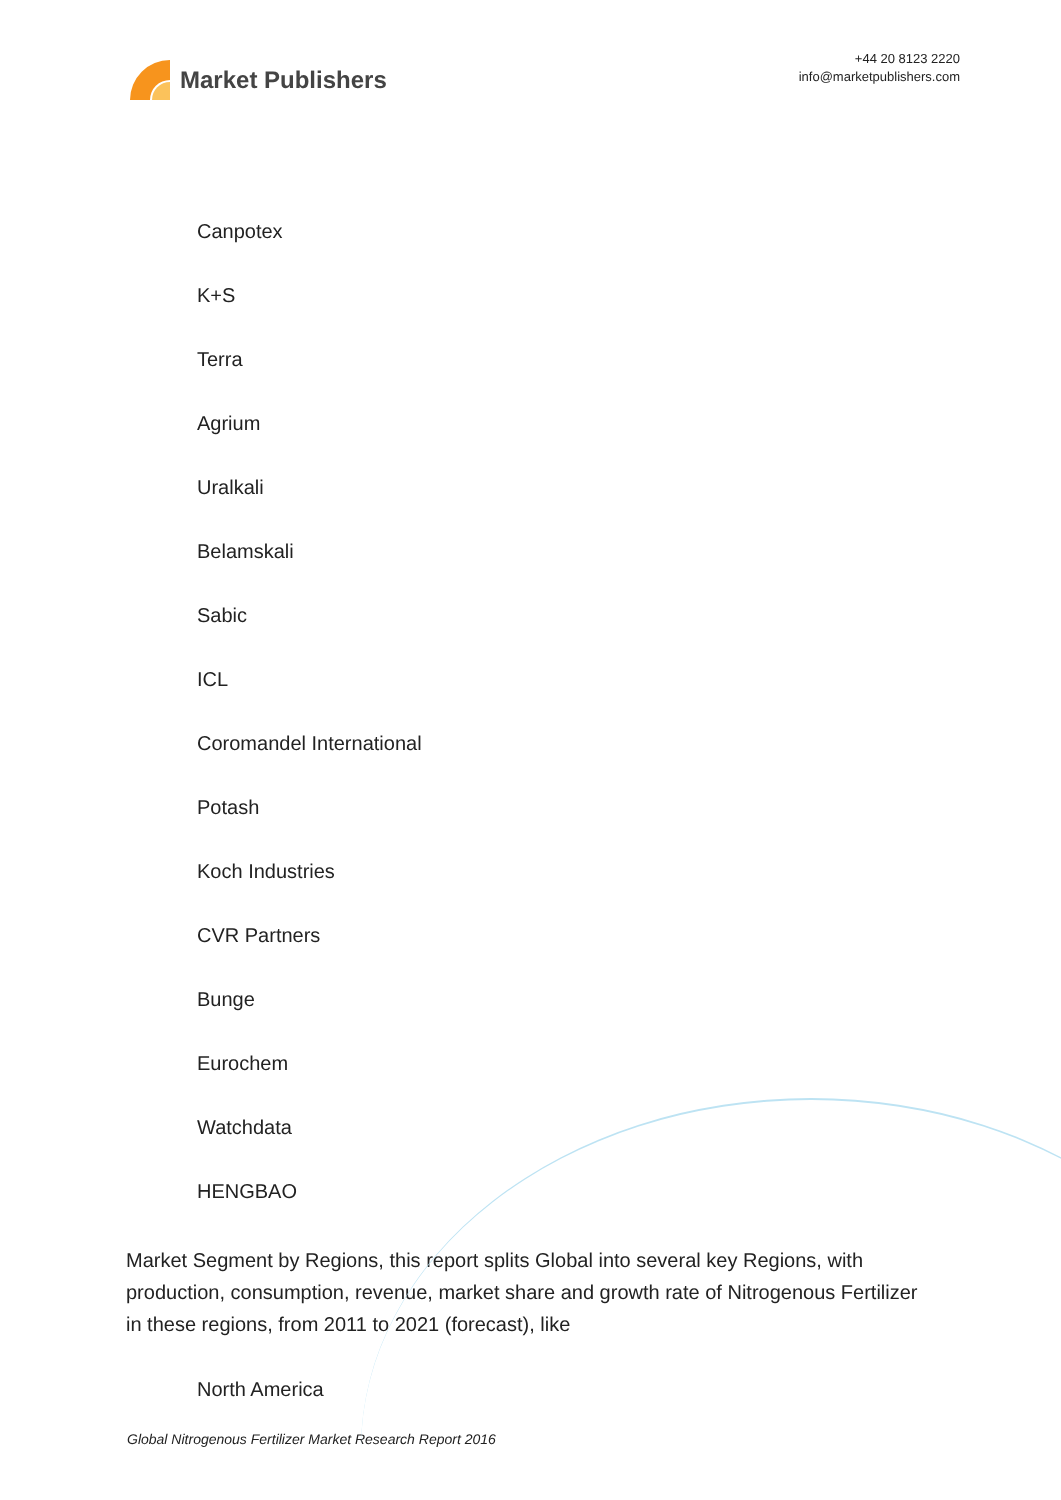Market Publishers
+44 20 8123 2220
info@marketpublishers.com
Canpotex
K+S
Terra
Agrium
Uralkali
Belamskali
Sabic
ICL
Coromandel International
Potash
Koch Industries
CVR Partners
Bunge
Eurochem
Watchdata
HENGBAO
Market Segment by Regions, this report splits Global into several key Regions, with production, consumption, revenue, market share and growth rate of Nitrogenous Fertilizer in these regions, from 2011 to 2021 (forecast), like
North America
Global Nitrogenous Fertilizer Market Research Report 2016